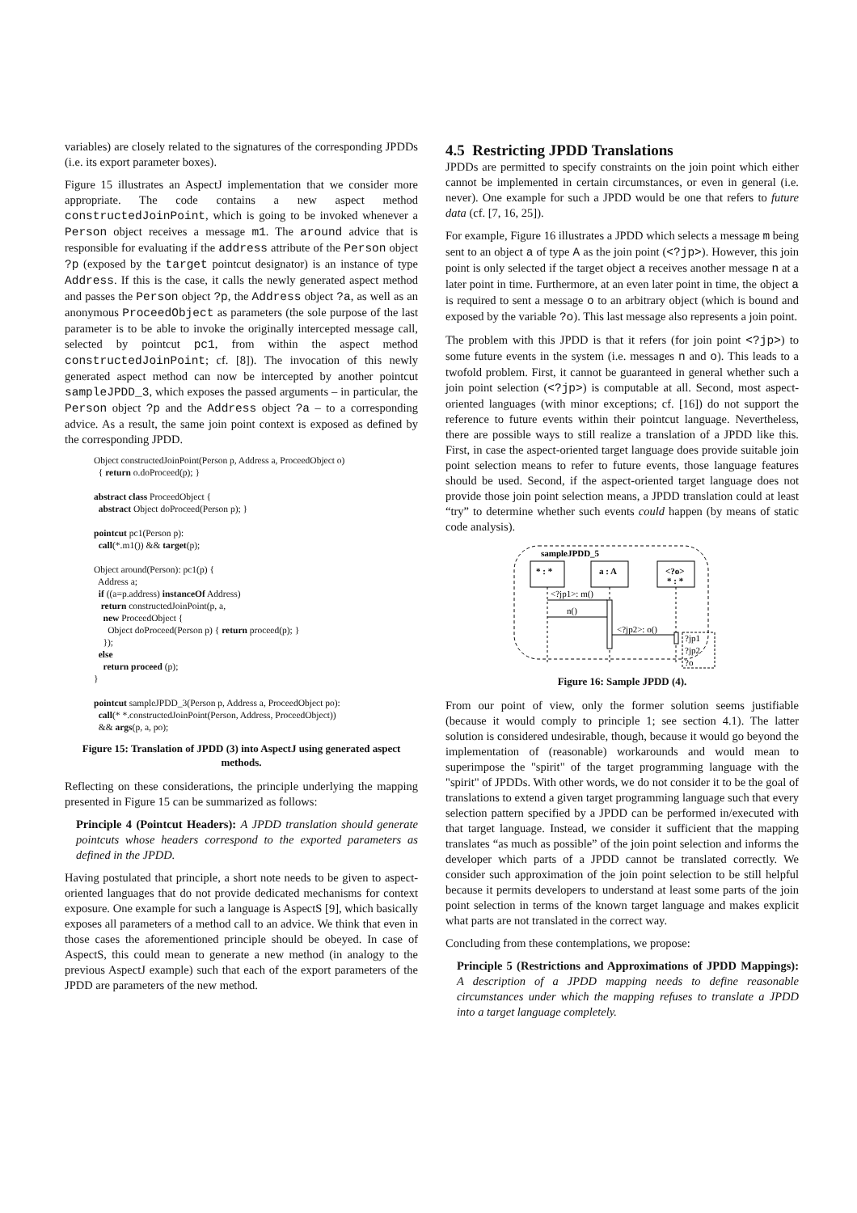variables) are closely related to the signatures of the corresponding JPDDs (i.e. its export parameter boxes).
Figure 15 illustrates an AspectJ implementation that we consider more appropriate. The code contains a new aspect method constructedJoinPoint, which is going to be invoked whenever a Person object receives a message m1. The around advice that is responsible for evaluating if the address attribute of the Person object ?p (exposed by the target pointcut designator) is an instance of type Address. If this is the case, it calls the newly generated aspect method and passes the Person object ?p, the Address object ?a, as well as an anonymous ProceedObject as parameters (the sole purpose of the last parameter is to be able to invoke the originally intercepted message call, selected by pointcut pc1, from within the aspect method constructedJoinPoint; cf. [8]). The invocation of this newly generated aspect method can now be intercepted by another pointcut sampleJPDD_3, which exposes the passed arguments – in particular, the Person object ?p and the Address object ?a – to a corresponding advice. As a result, the same join point context is exposed as defined by the corresponding JPDD.
Object constructedJoinPoint(Person p, Address a, ProceedObject o)
  { return o.doProceed(p); }

abstract class ProceedObject {
  abstract Object doProceed(Person p); }

pointcut pc1(Person p):
  call(*.m1()) && target(p);

Object around(Person): pc1(p) {
  Address a;
  if ((a=p.address) instanceOf Address)
   return constructedJoinPoint(p, a,
    new ProceedObject {
      Object doProceed(Person p) { return proceed(p); }
    });
  else
    return proceed (p);
}

pointcut sampleJPDD_3(Person p, Address a, ProceedObject po):
  call(* *.constructedJoinPoint(Person, Address, ProceedObject))
  && args(p, a, po);
Figure 15: Translation of JPDD (3) into AspectJ using generated aspect methods.
Reflecting on these considerations, the principle underlying the mapping presented in Figure 15 can be summarized as follows:
Principle 4 (Pointcut Headers): A JPDD translation should generate pointcuts whose headers correspond to the exported parameters as defined in the JPDD.
Having postulated that principle, a short note needs to be given to aspect-oriented languages that do not provide dedicated mechanisms for context exposure. One example for such a language is AspectS [9], which basically exposes all parameters of a method call to an advice. We think that even in those cases the aforementioned principle should be obeyed. In case of AspectS, this could mean to generate a new method (in analogy to the previous AspectJ example) such that each of the export parameters of the JPDD are parameters of the new method.
4.5 Restricting JPDD Translations
JPDDs are permitted to specify constraints on the join point which either cannot be implemented in certain circumstances, or even in general (i.e. never). One example for such a JPDD would be one that refers to future data (cf. [7, 16, 25]).
For example, Figure 16 illustrates a JPDD which selects a message m being sent to an object a of type A as the join point (<?jp>). However, this join point is only selected if the target object a receives another message n at a later point in time. Furthermore, at an even later point in time, the object a is required to sent a message o to an arbitrary object (which is bound and exposed by the variable ?o). This last message also represents a join point.
The problem with this JPDD is that it refers (for join point <?jp>) to some future events in the system (i.e. messages n and o). This leads to a twofold problem. First, it cannot be guaranteed in general whether such a join point selection (<?jp>) is computable at all. Second, most aspect-oriented languages (with minor exceptions; cf. [16]) do not support the reference to future events within their pointcut language. Nevertheless, there are possible ways to still realize a translation of a JPDD like this. First, in case the aspect-oriented target language does provide suitable join point selection means to refer to future events, those language features should be used. Second, if the aspect-oriented target language does not provide those join point selection means, a JPDD translation could at least “try” to determine whether such events could happen (by means of static code analysis).
sampleJPDD_5
* : *
a : A
<?o>
* : *
<?jp1>: m()
n()
<?jp2>: o()
?jp1
?jp2
?o
Figure 16: Sample JPDD (4).
From our point of view, only the former solution seems justifiable (because it would comply to principle 1; see section 4.1). The latter solution is considered undesirable, though, because it would go beyond the implementation of (reasonable) workarounds and would mean to superimpose the "spirit" of the target programming language with the "spirit" of JPDDs. With other words, we do not consider it to be the goal of translations to extend a given target programming language such that every selection pattern specified by a JPDD can be performed in/executed with that target language. Instead, we consider it sufficient that the mapping translates “as much as possible” of the join point selection and informs the developer which parts of a JPDD cannot be translated correctly. We consider such approximation of the join point selection to be still helpful because it permits developers to understand at least some parts of the join point selection in terms of the known target language and makes explicit what parts are not translated in the correct way.
Concluding from these contemplations, we propose:
Principle 5 (Restrictions and Approximations of JPDD Mappings): A description of a JPDD mapping needs to define reasonable circumstances under which the mapping refuses to translate a JPDD into a target language completely.